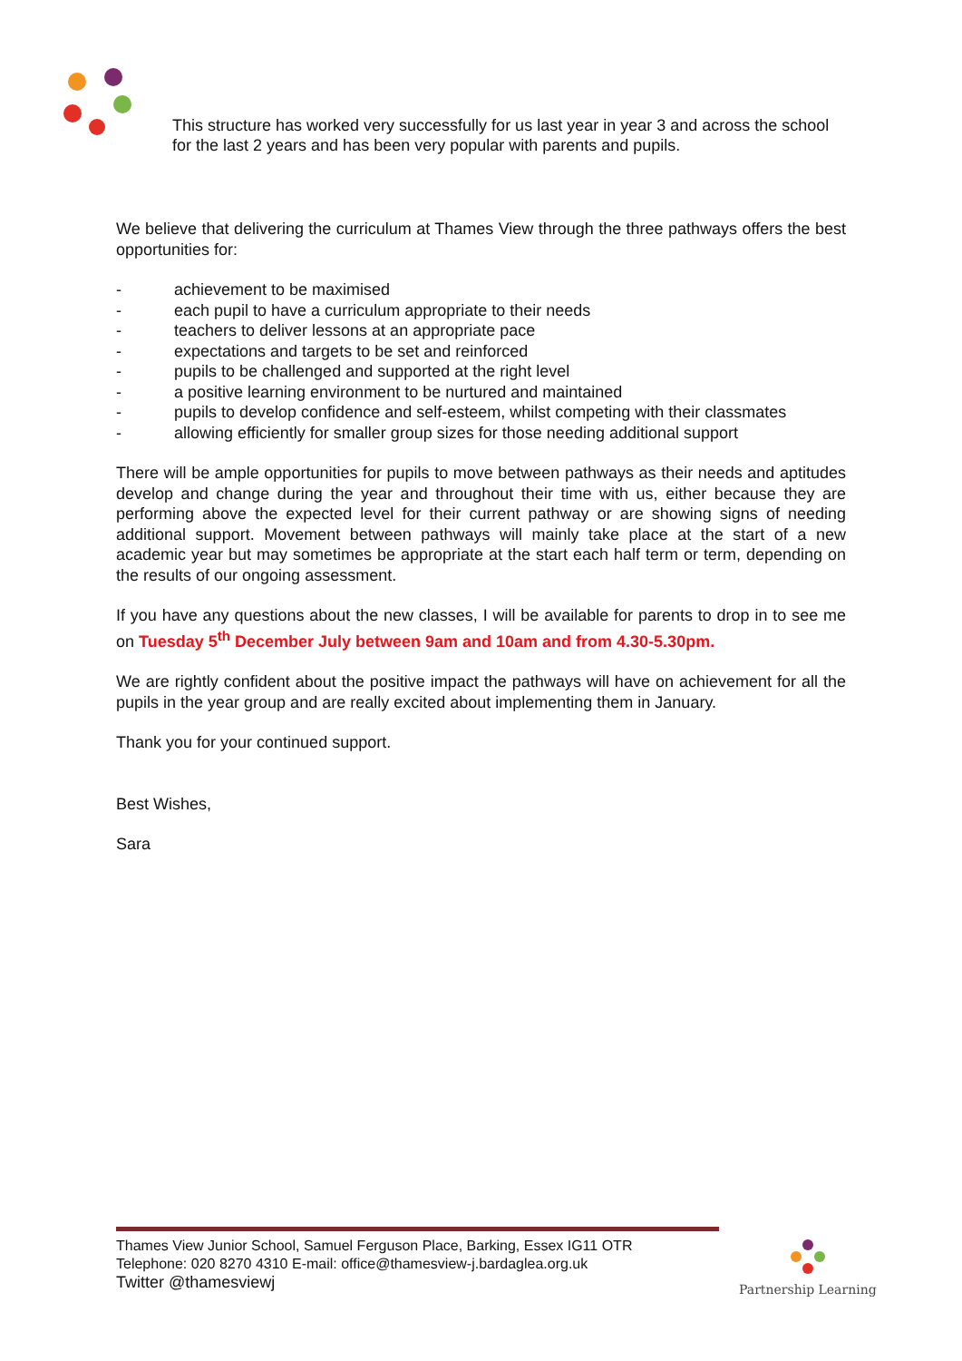This structure has worked very successfully for us last year in year 3 and across the school for the last 2 years and has been very popular with parents and pupils.
We believe that delivering the curriculum at Thames View through the three pathways offers the best opportunities for:
- achievement to be maximised
- each pupil to have a curriculum appropriate to their needs
- teachers to deliver lessons at an appropriate pace
- expectations and targets to be set and reinforced
- pupils to be challenged and supported at the right level
- a positive learning environment to be nurtured and maintained
- pupils to develop confidence and self-esteem, whilst competing with their classmates
- allowing efficiently for smaller group sizes for those needing additional support
There will be ample opportunities for pupils to move between pathways as their needs and aptitudes develop and change during the year and throughout their time with us, either because they are performing above the expected level for their current pathway or are showing signs of needing additional support. Movement between pathways will mainly take place at the start of a new academic year but may sometimes be appropriate at the start each half term or term, depending on the results of our ongoing assessment.
If you have any questions about the new classes, I will be available for parents to drop in to see me on Tuesday 5<sup>th</sup> December July between 9am and 10am and from 4.30-5.30pm.
We are rightly confident about the positive impact the pathways will have on achievement for all the pupils in the year group and are really excited about implementing them in January.
Thank you for your continued support.
Best Wishes,
Sara
Thames View Junior School, Samuel Ferguson Place, Barking, Essex IG11 OTR
Telephone: 020 8270 4310 E-mail: office@thamesview-j.bardaglea.org.uk
Twitter @thamesviewj
Partnership Learning